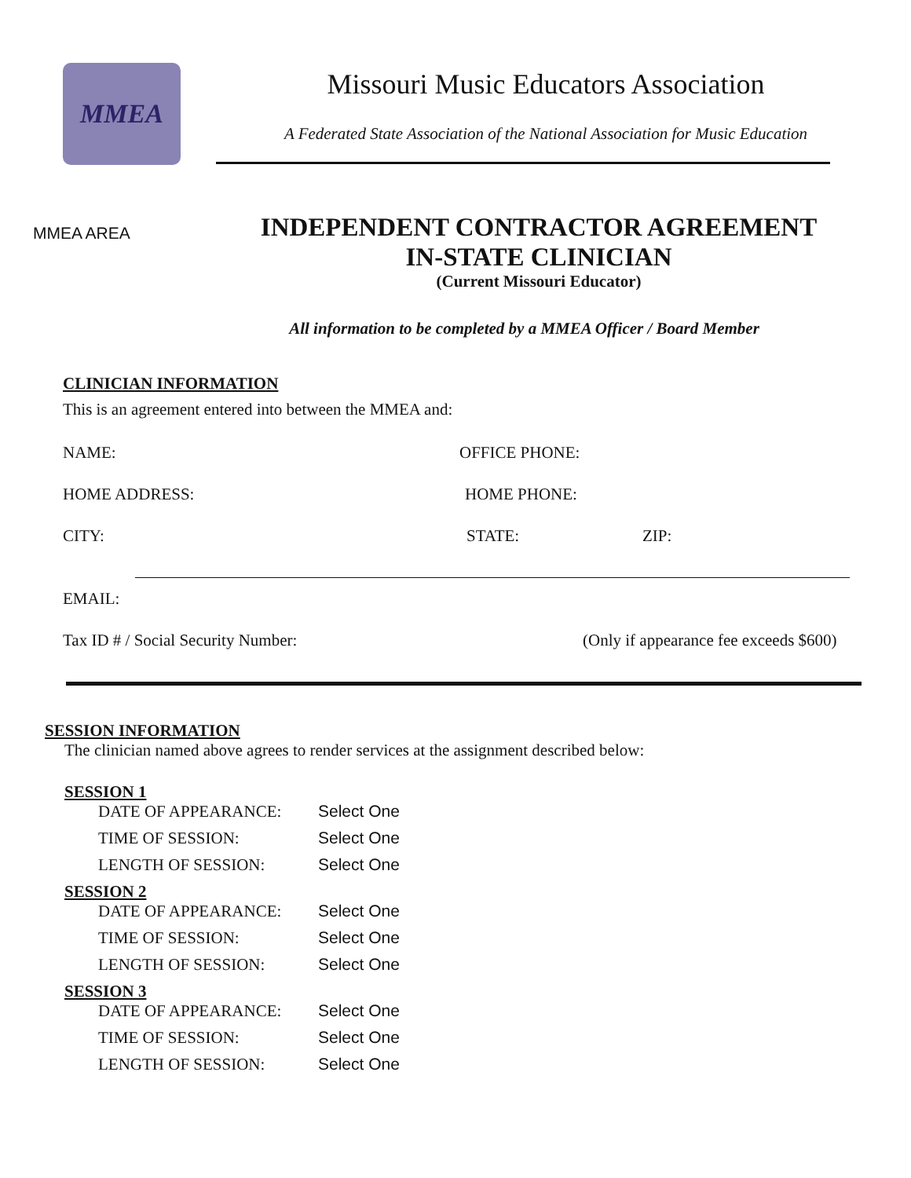MMEA
Missouri Music Educators Association
A Federated State Association of the National Association for Music Education
MMEA AREA
INDEPENDENT CONTRACTOR AGREEMENT
IN-STATE CLINICIAN
(Current Missouri Educator)
All information to be completed by a MMEA Officer / Board Member
CLINICIAN INFORMATION
This is an agreement entered into between the MMEA and:
NAME: OFFICE PHONE:
HOME ADDRESS: HOME PHONE:
CITY: STATE: ZIP:
EMAIL:
Tax ID # / Social Security Number: (Only if appearance fee exceeds $600)
SESSION INFORMATION
The clinician named above agrees to render services at the assignment described below:
SESSION 1
DATE OF APPEARANCE: Select One
TIME OF SESSION: Select One
LENGTH OF SESSION: Select One
SESSION 2
DATE OF APPEARANCE: Select One
TIME OF SESSION: Select One
LENGTH OF SESSION: Select One
SESSION 3
DATE OF APPEARANCE: Select One
TIME OF SESSION: Select One
LENGTH OF SESSION: Select One